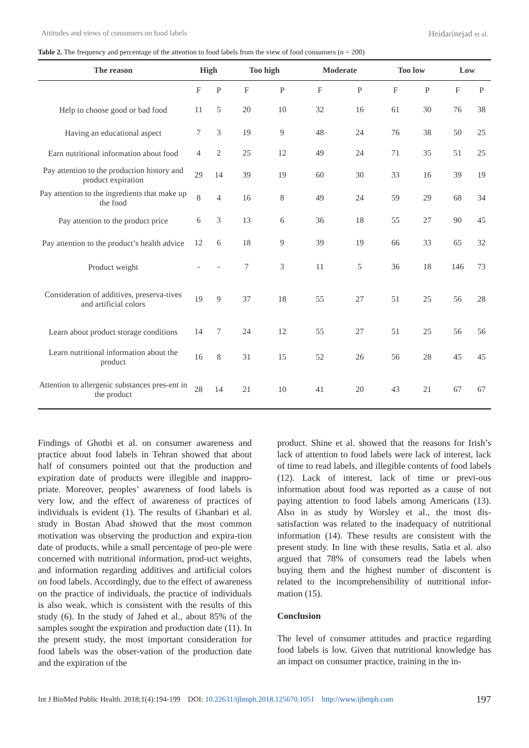Attitudes and views of consumers on food labels Heidarinejad et al.
Table 2. The frequency and percentage of the attention to food labels from the view of food consumers (n = 200)
| The reason | High | | Too high | | Moderate | | Too low | | Low | |
| --- | --- | --- | --- | --- | --- | --- | --- | --- | --- | --- |
| | F | P | F | P | F | P | F | P | F | P |
| Help to choose good or bad food | 11 | 5 | 20 | 10 | 32 | 16 | 61 | 30 | 76 | 38 |
| Having an educational aspect | 7 | 3 | 19 | 9 | 48 | 24 | 76 | 38 | 50 | 25 |
| Earn nutritional information about food | 4 | 2 | 25 | 12 | 49 | 24 | 71 | 35 | 51 | 25 |
| Pay attention to the production history and product expiration | 29 | 14 | 39 | 19 | 60 | 30 | 33 | 16 | 39 | 19 |
| Pay attention to the ingredients that make up the food | 8 | 4 | 16 | 8 | 49 | 24 | 59 | 29 | 68 | 34 |
| Pay attention to the product price | 6 | 3 | 13 | 6 | 36 | 18 | 55 | 27 | 90 | 45 |
| Pay attention to the product’s health advice | 12 | 6 | 18 | 9 | 39 | 19 | 66 | 33 | 65 | 32 |
| Product weight | - | - | 7 | 3 | 11 | 5 | 36 | 18 | 146 | 73 |
| Consideration of additives, preserva-tives and artificial colors | 19 | 9 | 37 | 18 | 55 | 27 | 51 | 25 | 56 | 28 |
| Learn about product storage conditions | 14 | 7 | 24 | 12 | 55 | 27 | 51 | 25 | 56 | 56 |
| Learn nutritional information about the product | 16 | 8 | 31 | 15 | 52 | 26 | 56 | 28 | 45 | 45 |
| Attention to allergenic substances pres-ent in the product | 28 | 14 | 21 | 10 | 41 | 20 | 43 | 21 | 67 | 67 |
Findings of Ghotbi et al. on consumer awareness and practice about food labels in Tehran showed that about half of consumers pointed out that the production and expiration date of products were illegible and inappro-priate. Moreover, peoples’ awareness of food labels is very low, and the effect of awareness of practices of individuals is evident (1). The results of Ghanbari et al. study in Bostan Abad showed that the most common motivation was observing the production and expira-tion date of products, while a small percentage of peo-ple were concerned with nutritional information, prod-uct weights, and information regarding additives and artificial colors on food labels. Accordingly, due to the effect of awareness on the practice of individuals, the practice of individuals is also weak, which is consistent with the results of this study (6). In the study of Jahed et al., about 85% of the samples sought the expiration and production date (11). In the present study, the most important consideration for food labels was the obser-vation of the production date and the expiration of the
product. Shine et al. showed that the reasons for Irish’s lack of attention to food labels were lack of interest, lack of time to read labels, and illegible contents of food labels (12). Lack of interest, lack of time or previ-ous information about food was reported as a cause of not paying attention to food labels among Americans (13). Also in as study by Worsley et al., the most dis-satisfaction was related to the inadequacy of nutritional information (14). These results are consistent with the present study. In line with these results, Satia et al. also argued that 78% of consumers read the labels when buying them and the highest number of discontent is related to the incomprehensibility of nutritional infor-mation (15).
Conclusion
The level of consumer attitudes and practice regarding food labels is low. Given that nutritional knowledge has an impact on consumer practice, training in the in-
Int J BioMed Public Health. 2018;1(4):194-199 DOI: 10.22631/ijbmph.2018.125670.1051 http://www.ijbmph.com 197